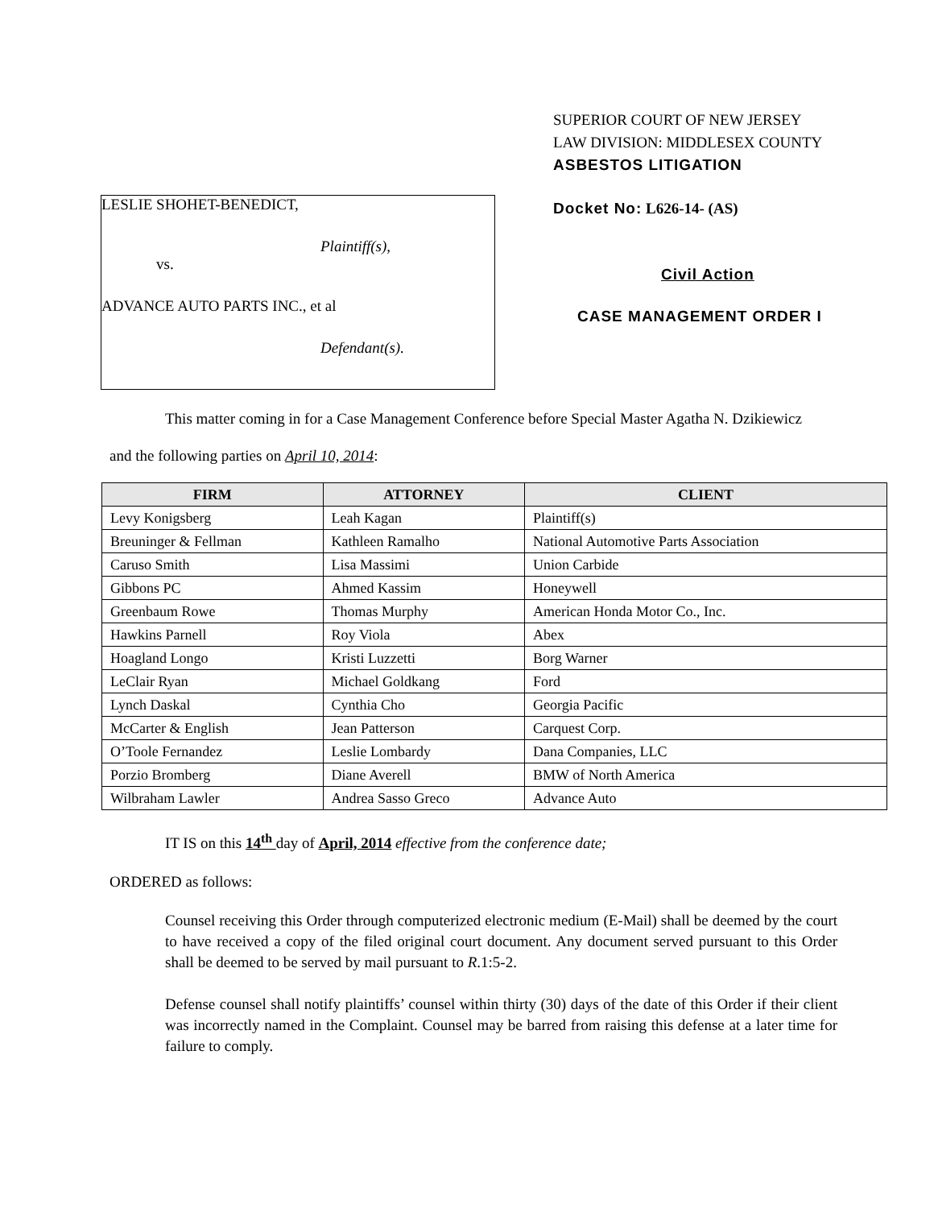SUPERIOR COURT OF NEW JERSEY
LAW DIVISION: MIDDLESEX COUNTY
ASBESTOS LITIGATION
Docket No: L626-14- (AS)
Civil Action
CASE MANAGEMENT ORDER I
LESLIE SHOHET-BENEDICT,
Plaintiff(s),
vs.
ADVANCE AUTO PARTS INC., et al
Defendant(s).
This matter coming in for a Case Management Conference before Special Master Agatha N. Dzikiewicz
and the following parties on April 10, 2014:
| FIRM | ATTORNEY | CLIENT |
| --- | --- | --- |
| Levy Konigsberg | Leah Kagan | Plaintiff(s) |
| Breuninger & Fellman | Kathleen Ramalho | National Automotive Parts Association |
| Caruso Smith | Lisa Massimi | Union Carbide |
| Gibbons PC | Ahmed Kassim | Honeywell |
| Greenbaum Rowe | Thomas Murphy | American Honda Motor Co., Inc. |
| Hawkins Parnell | Roy Viola | Abex |
| Hoagland Longo | Kristi Luzzetti | Borg Warner |
| LeClair Ryan | Michael Goldkang | Ford |
| Lynch Daskal | Cynthia Cho | Georgia Pacific |
| McCarter & English | Jean Patterson | Carquest Corp. |
| O’Toole Fernandez | Leslie Lombardy | Dana Companies, LLC |
| Porzio Bromberg | Diane Averell | BMW of North America |
| Wilbraham Lawler | Andrea Sasso Greco | Advance Auto |
IT IS on this 14<sup>th</sup> day of April, 2014 effective from the conference date;
ORDERED as follows:
Counsel receiving this Order through computerized electronic medium (E-Mail) shall be deemed by the court to have received a copy of the filed original court document. Any document served pursuant to this Order shall be deemed to be served by mail pursuant to R.1:5-2.
Defense counsel shall notify plaintiffs’ counsel within thirty (30) days of the date of this Order if their client was incorrectly named in the Complaint. Counsel may be barred from raising this defense at a later time for failure to comply.